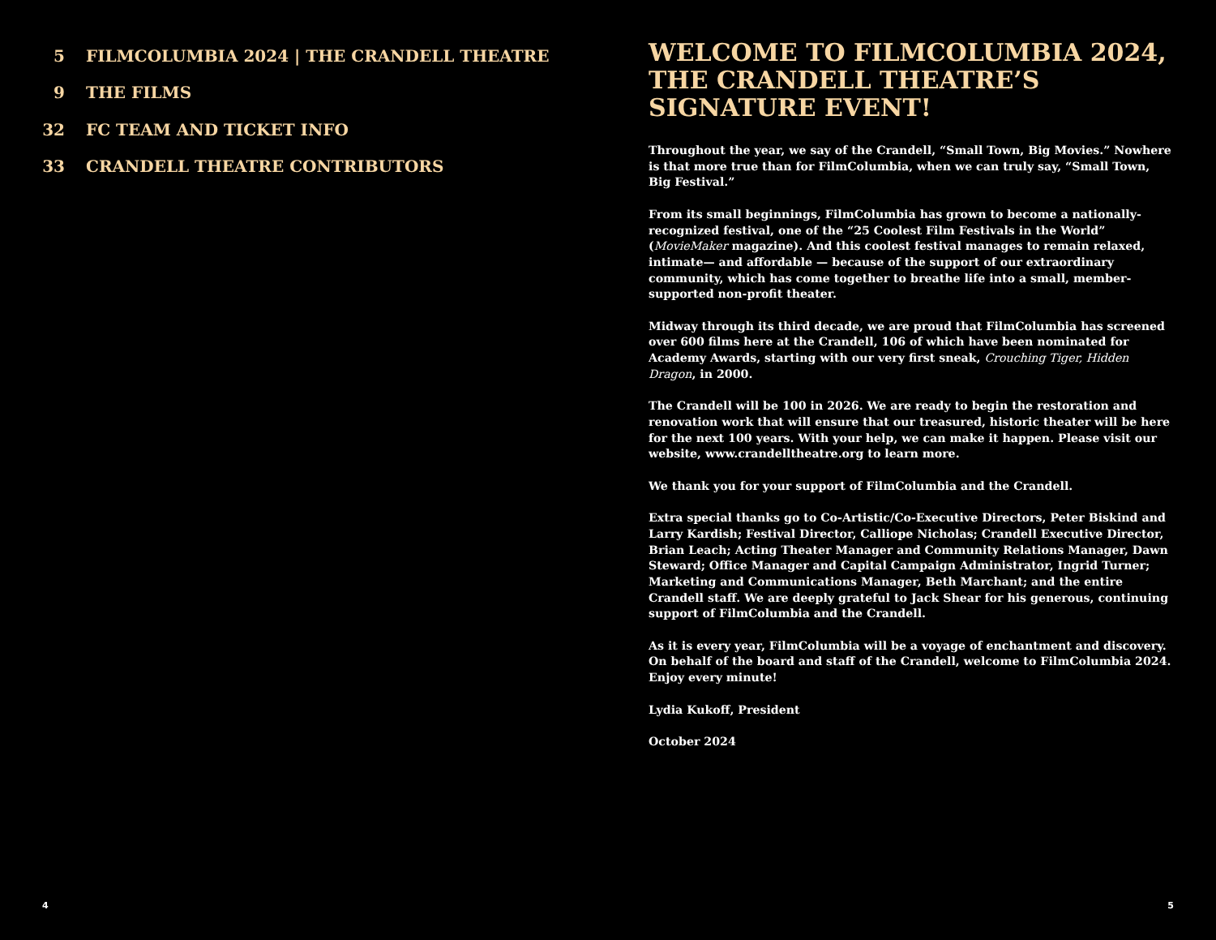5 FILMCOLUMBIA 2024 | THE CRANDELL THEATRE
9 THE FILMS
32 FC TEAM AND TICKET INFO
33 CRANDELL THEATRE CONTRIBUTORS
4
WELCOME TO FILMCOLUMBIA 2024,
THE CRANDELL THEATRE’S
SIGNATURE EVENT!
Throughout the year, we say of the Crandell, “Small Town, Big Movies.” Nowhere is that more true than for FilmColumbia, when we can truly say, “Small Town, Big Festival.”
From its small beginnings, FilmColumbia has grown to become a nationally-recognized festival, one of the “25 Coolest Film Festivals in the World” (MovieMaker magazine). And this coolest festival manages to remain relaxed, intimate— and affordable — because of the support of our extraordinary community, which has come together to breathe life into a small, member-supported non-profit theater.
Midway through its third decade, we are proud that FilmColumbia has screened over 600 films here at the Crandell, 106 of which have been nominated for Academy Awards, starting with our very first sneak, Crouching Tiger, Hidden Dragon, in 2000.
The Crandell will be 100 in 2026. We are ready to begin the restoration and renovation work that will ensure that our treasured, historic theater will be here for the next 100 years. With your help, we can make it happen. Please visit our website, www.crandelltheatre.org to learn more.
We thank you for your support of FilmColumbia and the Crandell.
Extra special thanks go to Co-Artistic/Co-Executive Directors, Peter Biskind and Larry Kardish; Festival Director, Calliope Nicholas; Crandell Executive Director, Brian Leach; Acting Theater Manager and Community Relations Manager, Dawn Steward; Office Manager and Capital Campaign Administrator, Ingrid Turner; Marketing and Communications Manager, Beth Marchant; and the entire Crandell staff. We are deeply grateful to Jack Shear for his generous, continuing support of FilmColumbia and the Crandell.
As it is every year, FilmColumbia will be a voyage of enchantment and discovery. On behalf of the board and staff of the Crandell, welcome to FilmColumbia 2024. Enjoy every minute!
Lydia Kukoff, President
October 2024
5